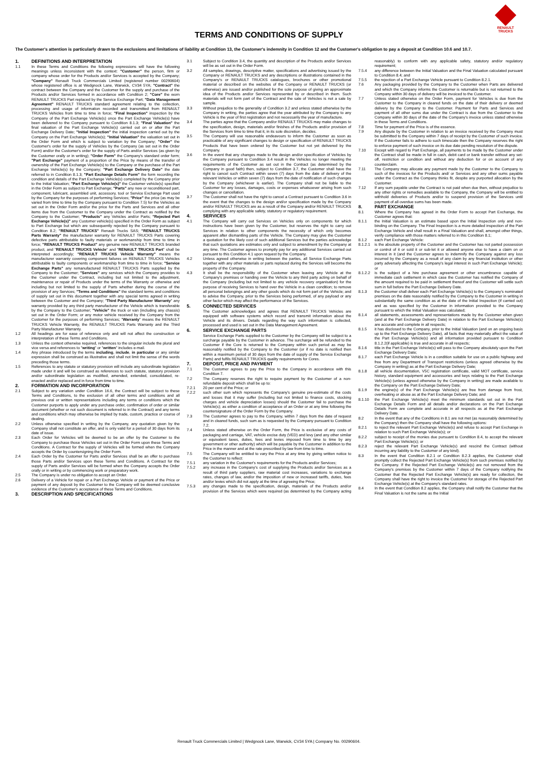RENAULT TRUCKS
TERMS AND CONDITIONS OF SUPPLY
The Customer's attention is particularly drawn to the exclusions and limitations of liability at Condition 13, the Customer's indemnity in Condition 12 and the Customer's obligation to pay a deposit at Condition 10.6 and 10.7.
1. DEFINITIONS AND INTERPRETATION
1.1 In these Terms and Conditions the following expressions will have the following meanings unless inconsistent with the context: "Customer" the person, firm or company whose order for the Products and/or Services is accepted by the Company; "Company" Renault Truck Commercials Limited (registered number 00290604) whose registered office is at Wedgnock Lane, Warwick, CV34 5YA; "Contract" the contract between the Company and the Customer for the supply and purchase of the Products and/or Services formed in accordance with Condition 2; "Core" the worn RENAULT TRUCKS Part replaced by the Service Exchange Part; "Data Management Agreement" RENAULT TRUCKS standard agreement relating to the collection, processing and usage of information recorded and transmitted from RENAULT TRUCKS Vehicles from time to time in force; "Final Inspection" inspection by the Company of the Part Exchange Vehicle(s) once the Part Exchange Vehicle(s) have been delivered to the Company pursuant to Condition 8.1.3; "Final Valuation" the final valuation of the Part Exchange Vehicle(s) carried out on or after the Part Exchange Delivery Date; "Initial Inspection" the initial inspection carried out by the Company on the Part Exchange Vehicle(s); "Initial Valuation" the valuation set out in the Order Form and which is subject to variation by the Company; "Order" the Customer's order for the supply of Vehicles by the Company (as set out in the Order Form) and/or the Customer's order for the supply of Parts and/or Services (as given by the Customer orally or in writing); "Order Form" the Company's standard order form; "Part Exchange" payment of a proportion of the Price by means of the transfer of ownership of the Part Exchange Vehicle(s) to the Company or the purchase of the Part Exchange Vehicle(s) by the Company; "Part Exchange Delivery Date" the date referred to in Condition 8.1.3; "Part Exchange Details Form" the form recording the condition and details of the Part Exchange Vehicle(s) completed by the Company prior to the Initial Valuation; "Part Exchange Vehicle(s)" the Customer vehicle(s) specified in the Order Form as subject to Part Exchange; "Parts" any new or reconditioned part, component, lubricant, assembled unit, accessory, tool or Service Exchange Part used by the Company for the purposes of performing Services; "Price" the price (as may be varied from time to time by the Company pursuant to Condition 7.5) for the Vehicles as set out in the Order Form and/or the price for the Parts and Services and all other items due from the Customer to the Company under the Contract as notified by the Company to the Customer; "Products" any Vehicles and/or Parts; "Rejected Part Exchange Vehicle(s)" any Customer vehicle(s) specified in the Order Form as subject to Part Exchange but which are subsequently rejected by the Company pursuant to Condition 8.2; "RENAULT TRUCKS" Renault Trucks SAS; "RENAULT TRUCKS Parts Warranty" the manufacturer warranty for RENAULT TRUCKS Parts covering defective parts attributable to faulty materials or workmanship from time to time in force; "RENAULT TRUCKS Product" any genuine new RENAULT TRUCKS branded product, and "RENAULT TRUCKS Vehicle" and "RENAULT TRUCKS Part" shall be interpreted accordingly; "RENAULT TRUCKS Vehicle Warranty" means the manufacturer warranty covering component failures on RENAULT TRUCKS Vehicles attributable to faulty components or workmanship from time to time in force; "Service Exchange Parts" any remanufactured RENAULT TRUCKS Parts supplied by the Company to the Customer; "Services" any services which the Company provides to the Customer under the Contract, including but not limited to the adjustment, maintenance or repair of Products under the terms of the Warranty or otherwise and including but not limited to the supply of Parts whether during the course of the provision of any Services; "Terms and Conditions" the standard terms and conditions of supply set out in this document together with any special terms agreed in writing between the Customer and the Company; "Third Party Manufacturer Warranty" any warranty provided by any third party manufacturer of the Vehicle which is transferable by the Company to the Customer; "Vehicle" the truck or van (including any chassis) set out in the Order Form; or any motor vehicle received by the Company from the Customer for the purposes of performing Services; "Warranty" means the RENAULT TRUCKS Vehicle Warranty, the RENAULT TRUCKS Parts Warranty and the Third Party Manufacturer Warranty.
1.2 All headings are for ease of reference only and will not affect the construction or interpretation of these Terms and Conditions.
1.3 Unless the context otherwise required, references to the singular include the plural and vice versa and references to "writing" or "written" includes e-mail.
1.4 Any phrase introduced by the terms including, include, in particular or any similar expression shall be construed as illustrative and shall not limit the sense of the words preceding those terms.
1.5 References to any statute or statutory provision will include any subordinate legislation made under it and will be construed as references to such statute, statutory provision and/or subordinate legislation as modified, amended, extended, consolidated, re-enacted and/or replaced and in force from time to time.
2. FORMATION AND INCORPORATION
2.1 Subject to any variation under Condition 16.6, the Contract will be subject to these Terms and Conditions, to the exclusion of all other terms and conditions and all previous oral or written representations including any terms or conditions which the Customer purports to apply under any purchase order, confirmation of order or similar document (whether or not such document is referred to in the Contract) and any terms and conditions which may otherwise be implied by trade, custom, practice or course of dealing.
2.2 Unless otherwise specified in writing by the Company, any quotation given by the Company shall not constitute an offer, and is only valid for a period of 30 days from its date of issue.
2.3 Each Order for Vehicles will be deemed to be an offer by the Customer to the Company to purchase those Vehicles set out in the Order Form upon these Terms and Conditions. A Contract for the supply of Vehicles will be formed when the Company accepts the Order by countersigning the Order Form.
2.4 Each Order by the Customer for Parts and/or Services shall be an offer to purchase those Parts and/or Services upon these Terms and Conditions. A Contract for the supply of Parts and/or Services will be formed when the Company accepts the Order orally or in writing or by commencing work or preparatory work.
2.5 The Company is under no obligation to accept an Order.
2.6 Delivery of a Vehicle for repair or a Part Exchange Vehicle or payment of the Price or payment of any deposit by the Customer to the Company will be deemed conclusive evidence of the Customer's acceptance of these Terms and Conditions.
3. DESCRIPTION AND SPECIFICATIONS
3.1 Subject to Condition 3.4, the quantity and description of the Products and/or Services will be as set out in the Order Form.
3.2 All samples, drawings, descriptive matter, specifications and advertising issued by the Company or RENAULT TRUCKS and any descriptions or illustrations contained in the Company's or RENAULT TRUCKS catalogues, brochures or other promotional material or described on the websites of the Company or RENAULT TRUCKS (or otherwise) are issued and/or published for the sole purpose of giving an approximate idea of the Products and/or Services represented by or described in them. Such materials will not form part of the Contract and the sale of Vehicles is not a sale by sample.
3.3 Without prejudice to the generality of Condition 3.2 and unless stated otherwise by the Company in writing, the parties agree that the year attributed by the Company to any Vehicle is the year of first registration and not necessarily the year of manufacture.
3.4 The parties agree that the Company and/or RENAULT TRUCKS may make changes to the specification, design, materials and/or finishes of the Products and/or provision of the Services from time to time that it, in its sole discretion, decides.
3.5 The Company will use reasonable endeavours to inform the Customer as soon as practicable of any significant changes to design or specification of RENAULT TRUCKS Products that have been ordered by the Customer but not yet delivered by the Company.
3.6 In the event that any changes made to the design and/or specification of Vehicles by the Company pursuant to Condition 3.4 result in the Vehicles no longer meeting the requirements of the Customer as set out in the Contract (as determined by the Company in good faith) then, subject to Condition 3.7, the Customer shall have the right to cancel such Contract within seven (7) days from the date of delivery of the relevant Vehicles or within seven (7) days from the date of notification of such changes by the Company (whichever is earlier). The Company shall not be liable to the Customer for any losses, damages, costs or expenses whatsoever arising from such changes or cancellation.
3.7 The Customer shall not have the right to cancel a Contract pursuant to Condition 3.6 in the event that the changes to the design and/or specification made by the Company and/or RENAULT TRUCKS are as a result of the Company and/or RENAULT TRUCKS complying with any applicable safety, statutory or regulatory requirement.
4. SERVICES
4.1 The Company will carry out Services on Vehicles only on components for which instructions have been given by the Customer, but reserves the right to carry out Services in relation to other components the necessity of which only becomes apparent after dismantling parts of the Vehicle. The Company may give the Customer a quotation for the likely cost of such additional Services but the parties acknowledge that such quotations are estimates only and subject to amendment by the Company at any time. The Customer agrees to promptly pay for any additional Services carried out pursuant to this Condition 4.1 upon request by the Company.
4.2 Unless agreed otherwise in writing between the parties, all Service Exchange Parts together with any other materials or parts replaced during the Services will become the property of the Company.
4.3 It shall be the responsibility of the Customer when leaving any Vehicle at the Company's premises or handing over the Vehicle to any third party acting on behalf of the Company (including but not limited to any vehicle recovery organisation) for the purpose of receiving Services to hand over the Vehicle in a clean condition; to remove all personal belongings and any other goods which do not form part of the Vehicle; and to advise the Company, prior to the Services being performed, of any payload or any other factor which may affect the performance of the Services.
5. CONNECTED SERVICES
The Customer acknowledges and agrees that RENAULT TRUCKS Vehicles are equipped with software systems which record and transmit information about the Vehicle and its drivers. Details regarding the way such information is collected, processed and used is set out in the Data Management Agreement.
6. SERVICE EXCHANGE PARTS
Service Exchange Parts supplied to the Customer by the Company will be subject to a surcharge payable by the Customer in advance. The surcharge will be refunded to the Customer if the Core is returned to the Company within such period as may be reasonably notified by the Company to the Customer (or if no date is notified then within a maximum period of 30 days from the date of supply of the Service Exchange Parts) and fulfils RENAULT TRUCKS quality requirements for Cores.
7. DEPOSIT, PRICE AND PAYMENT
7.1 The Customer agrees to pay the Price to the Company in accordance with this Condition 7.
7.2 The Company reserves the right to require payment by the Customer of a non-refundable deposit which shall be up to:
7.2.1 20 per cent of the Price; or
7.2.2 such other sum which represents the Company's genuine pre-estimate of the costs and losses that it may suffer (including but not limited to finance costs, stocking charges and vehicle depreciation losses) should the Customer fail to purchase the Vehicle(s); as either a condition of acceptance of an Order or at any time following the countersignature of the Order Form by the Company.
7.3 The Customer agrees to pay to the Company, within 7 days from the date of request and in cleared funds, such sum as is requested by the Company pursuant to Condition 7.2.
7.4 Unless stated otherwise on the Order Form, the Price is exclusive of any costs of packaging and carriage, VAT, vehicle excise duty (VED) and levy (and any other similar or equivalent taxes, duties, fees and levies imposed from time to time by any government or other authority) which will be payable by the Customer in addition to the Price in the manner and at the rate prescribed by law from time to time.
7.5 The Company will be entitled to vary the Price at any time by giving written notice to the Customer to reflect:
7.5.1 any variation in the Customer's requirements for the Products and/or Services;
7.5.2 any increase in the Company's cost of supplying the Products and/or Services as a result of third party suppliers, raw material cost increases, variations to exchange rates, changes of law, and/or the imposition of new or increased tariffs, duties, fees and/or levies which did not apply at the time of agreeing the Price;
7.5.3 any changes made to the specification, design, materials of the Products and/or provision of the Services which were required (as determined by the Company acting reasonably) to conform with any applicable safety, statutory and/or regulatory requirement;
7.5.4 any difference between the Initial Valuation and the Final Valuation calculated pursuant to Condition 8.4; and
7.5.5 the rejection of a Part Exchange Vehicle pursuant to Condition 8.2.1.
7.6 Any packaging provided by the Company to the Customer when Parts are delivered and which the Company informs the Customer is returnable but is not returned to the Company within 30 days of delivery will be invoiced to the Customer.
7.7 Unless stated otherwise on the Order Form, payment for Vehicles is due from the Customer to the Company in cleared funds on the date of their delivery or deemed delivery by the Company to the Customer. Payment for Parts and Services and payment of all other sums due under the Contract is due from the Customer to the Company within 30 days of the date of the Company's invoice unless stated otherwise in these Terms and Conditions.
7.8 Time for payment of the Price is of the essence.
7.9 Any dispute by the Customer in relation to an invoice received by the Company must be submitted to the Company within 7 days of receipt by the Customer of such invoice. If the Customer fails to adhere to such timescale then the Company reserves the right to enforce payment of such invoice on its due date pending resolution of the dispute.
7.10 Except with regard to Part Exchange, all payments to be made by the Customer under the Contract shall be made in full in cash, debit card or bank transfer without any set-off, restriction or condition and without any deduction for or on account of any counterclaim.
7.11 The Company may allocate any payment made by the Customer to the Company to such of the invoices for the Products and/ or Services and any other sums payable under the Contract as the Company thinks fit, despite any purported allocation by the Customer.
7.12 If any sum payable under the Contract is not paid when due then, without prejudice to any other rights or remedies available to the Company, the Company will be entitled to withhold deliveries of Products and/or to suspend provision of the Services until payment of all overdue sums has been made.
8. PART EXCHANGE
8.1 Where the Company has agreed in the Order Form to accept Part Exchange, the Customer agrees that:
8.1.1 the Initial Valuation is an estimate based upon the Initial Inspection only and non-binding on the Company. The Final Inspection is a more detailed inspection of the Part Exchange Vehicle and shall result in a Final Valuation and shall, amongst other things, verify compliance with those matters referred to in this Condition 8.1;
8.1.2 each Part Exchange Vehicle:
8.1.2.1 is the absolute property of the Customer and the Customer has not parted possession or control of it or sold it or sub-let it or allowed anyone else to have a claim on or interest in it (and the Customer agrees to indemnify the Company against any loss incurred by the Company as a result of any claim by any financial institution or other party adversely affecting the Company's legal interest in such Part Exchange Vehicle); or
8.1.2.2 is the subject of a hire purchase agreement or other encumbrance capable of immediate cash settlement in which case the Customer has notified the Company of the amount required to be paid in settlement thereof and the Customer will settle such sum in full before the Part Exchange Delivery Date.
8.1.3 the Customer shall deliver each Part Exchange Vehicle(s) to the Company's nominated premises on the date reasonably notified by the Company to the Customer in writing in substantially the same condition as at the date of the Initial Inspection (if carried out) and as was specified by the Customer in information provided to the Company pursuant to which the Initial Valuation was calculated;
8.1.4 all statements, assessments and representations made by the Customer when given (and at the Part Exchange Delivery Date) in relation to the Part Exchange Vehicle(s) are accurate and complete in all respects;
8.1.5 it has disclosed to the Company, prior to the Initial Valuation (and on an ongoing basis up to the Part Exchange Delivery Date), all facts that may materially affect the value of the Part Exchange Vehicle(s) and all information provided pursuant to Condition 8.1.2.2(if applicable) is true and accurate in all respects;
8.1.6 title in the Part Exchange Vehicle(s) will pass to the Company absolutely upon the Part Exchange Delivery Date;
8.1.7 each Part Exchange Vehicle is in a condition suitable for use on a public highway and free from any Department of Transport restrictions (unless agreed otherwise by the Company in writing) as at the Part Exchange Delivery Date;
8.1.8 all vehicle documentation, V5C registration certificate, valid MOT certificate, service history, standard equipment and accessories and keys relating to the Part Exchange Vehicle(s) (unless agreed otherwise by the Company in writing) are made available to the Company on the Part Exchange Delivery Date;
8.1.9 the engine(s) of the Part Exchange Vehicle(s) are free from damage from frost, overheating or abuse as at the Part Exchange Delivery Date; and
8.1.10 the Part Exchange Vehicle(s) meet the minimum standards set out in the Part Exchange Details Form and all details and/or declarations on the Part Exchange Details Form are complete and accurate in all respects as at the Part Exchange Delivery Date.
8.2 In the event that any of the Conditions in 8.1 are not met (as reasonably determined by the Company) then the Company shall have the following options:
8.2.1 to reject the relevant Part Exchange Vehicle(s) and refuse to accept Part Exchange in relation to such Part Exchange Vehicle(s); or
8.2.2 subject to receipt of the monies due pursuant to Condition 8.4, to accept the relevant Part Exchange Vehicle(s); or
8.2.3 reject the relevant Part Exchange Vehicle(s) and rescind the Contract (without incurring any liability to the Customer of any kind).
8.3 In the event that Condition 8.2.1 or Condition 8.2.3 applies, the Customer shall promptly collect the Rejected Part Exchange Vehicle(s) from such premises notified by the Company. If the Rejected Part Exchange Vehicle(s) are not removed from the Company's premises by the Customer within 7 days of the Company notifying the Customer that the Rejected Part Exchange Vehicle(s) are ready for collection, the Company shall have the right to invoice the Customer for storage of the Rejected Part Exchange Vehicle(s) at the Company's standard rates.
8.4 In the event that Condition 8.2 applies, the Company shall notify the Customer that the Final Valuation is not the same as the Initial
Renault Truck Commercials Limited | Wedgnock Lane, Warwick, CV34 5YA | Company No. 00290604.